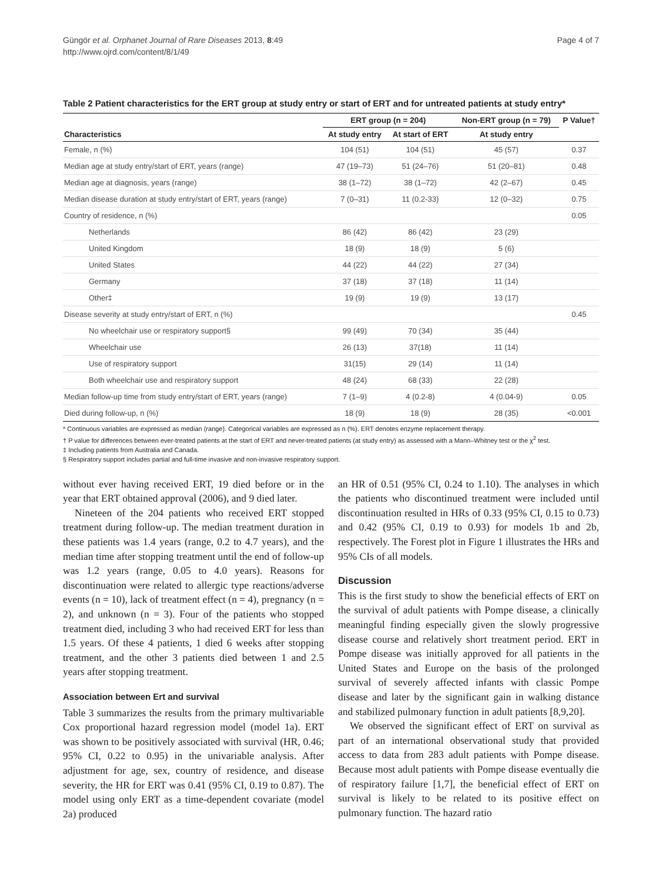Güngör et al. Orphanet Journal of Rare Diseases 2013, 8:49
http://www.ojrd.com/content/8/1/49
Page 4 of 7
Table 2 Patient characteristics for the ERT group at study entry or start of ERT and for untreated patients at study entry*
| | ERT group (n = 204) | | Non-ERT group (n = 79) | P Value† |
| --- | --- | --- | --- | --- |
| Characteristics | At study entry | At start of ERT | At study entry | |
| Female, n (%) | 104 (51) | 104 (51) | 45 (57) | 0.37 |
| Median age at study entry/start of ERT, years (range) | 47 (19–73) | 51 (24–76) | 51 (20–81) | 0.48 |
| Median age at diagnosis, years (range) | 38 (1–72) | 38 (1–72) | 42 (2–67) | 0.45 |
| Median disease duration at study entry/start of ERT, years (range) | 7 (0–31) | 11 (0.2-33) | 12 (0–32) | 0.75 |
| Country of residence, n (%) | | | | 0.05 |
| Netherlands | 86 (42) | 86 (42) | 23 (29) | |
| United Kingdom | 18 (9) | 18 (9) | 5 (6) | |
| United States | 44 (22) | 44 (22) | 27 (34) | |
| Germany | 37 (18) | 37 (18) | 11 (14) | |
| Other‡ | 19 (9) | 19 (9) | 13 (17) | |
| Disease severity at study entry/start of ERT, n (%) | | | | 0.45 |
| No wheelchair use or respiratory support§ | 99 (49) | 70 (34) | 35 (44) | |
| Wheelchair use | 26 (13) | 37(18) | 11 (14) | |
| Use of respiratory support | 31(15) | 29 (14) | 11 (14) | |
| Both wheelchair use and respiratory support | 48 (24) | 68 (33) | 22 (28) | |
| Median follow-up time from study entry/start of ERT, years (range) | 7 (1–9) | 4 (0.2-8) | 4 (0.04-9) | 0.05 |
| Died during follow-up, n (%) | 18 (9) | 18 (9) | 28 (35) | <0.001 |
* Continuous variables are expressed as median (range). Categorical variables are expressed as n (%). ERT denotes enzyme replacement therapy.
† P value for differences between ever-treated patients at the start of ERT and never-treated patients (at study entry) as assessed with a Mann–Whitney test or the χ<sup>2</sup> test.
‡ Including patients from Australia and Canada.
§ Respiratory support includes partial and full-time invasive and non-invasive respiratory support.
without ever having received ERT, 19 died before or in the year that ERT obtained approval (2006), and 9 died later.
Nineteen of the 204 patients who received ERT stopped treatment during follow-up. The median treatment duration in these patients was 1.4 years (range, 0.2 to 4.7 years), and the median time after stopping treatment until the end of follow-up was 1.2 years (range, 0.05 to 4.0 years). Reasons for discontinuation were related to allergic type reactions/adverse events (n = 10), lack of treatment effect (n = 4), pregnancy (n = 2), and unknown (n = 3). Four of the patients who stopped treatment died, including 3 who had received ERT for less than 1.5 years. Of these 4 patients, 1 died 6 weeks after stopping treatment, and the other 3 patients died between 1 and 2.5 years after stopping treatment.
Association between Ert and survival
Table 3 summarizes the results from the primary multivariable Cox proportional hazard regression model (model 1a). ERT was shown to be positively associated with survival (HR, 0.46; 95% CI, 0.22 to 0.95) in the univariable analysis. After adjustment for age, sex, country of residence, and disease severity, the HR for ERT was 0.41 (95% CI, 0.19 to 0.87). The model using only ERT as a time-dependent covariate (model 2a) produced
an HR of 0.51 (95% CI, 0.24 to 1.10). The analyses in which the patients who discontinued treatment were included until discontinuation resulted in HRs of 0.33 (95% CI, 0.15 to 0.73) and 0.42 (95% CI, 0.19 to 0.93) for models 1b and 2b, respectively. The Forest plot in Figure 1 illustrates the HRs and 95% CIs of all models.
Discussion
This is the first study to show the beneficial effects of ERT on the survival of adult patients with Pompe disease, a clinically meaningful finding especially given the slowly progressive disease course and relatively short treatment period. ERT in Pompe disease was initially approved for all patients in the United States and Europe on the basis of the prolonged survival of severely affected infants with classic Pompe disease and later by the significant gain in walking distance and stabilized pulmonary function in adult patients [8,9,20].
We observed the significant effect of ERT on survival as part of an international observational study that provided access to data from 283 adult patients with Pompe disease. Because most adult patients with Pompe disease eventually die of respiratory failure [1,7], the beneficial effect of ERT on survival is likely to be related to its positive effect on pulmonary function. The hazard ratio